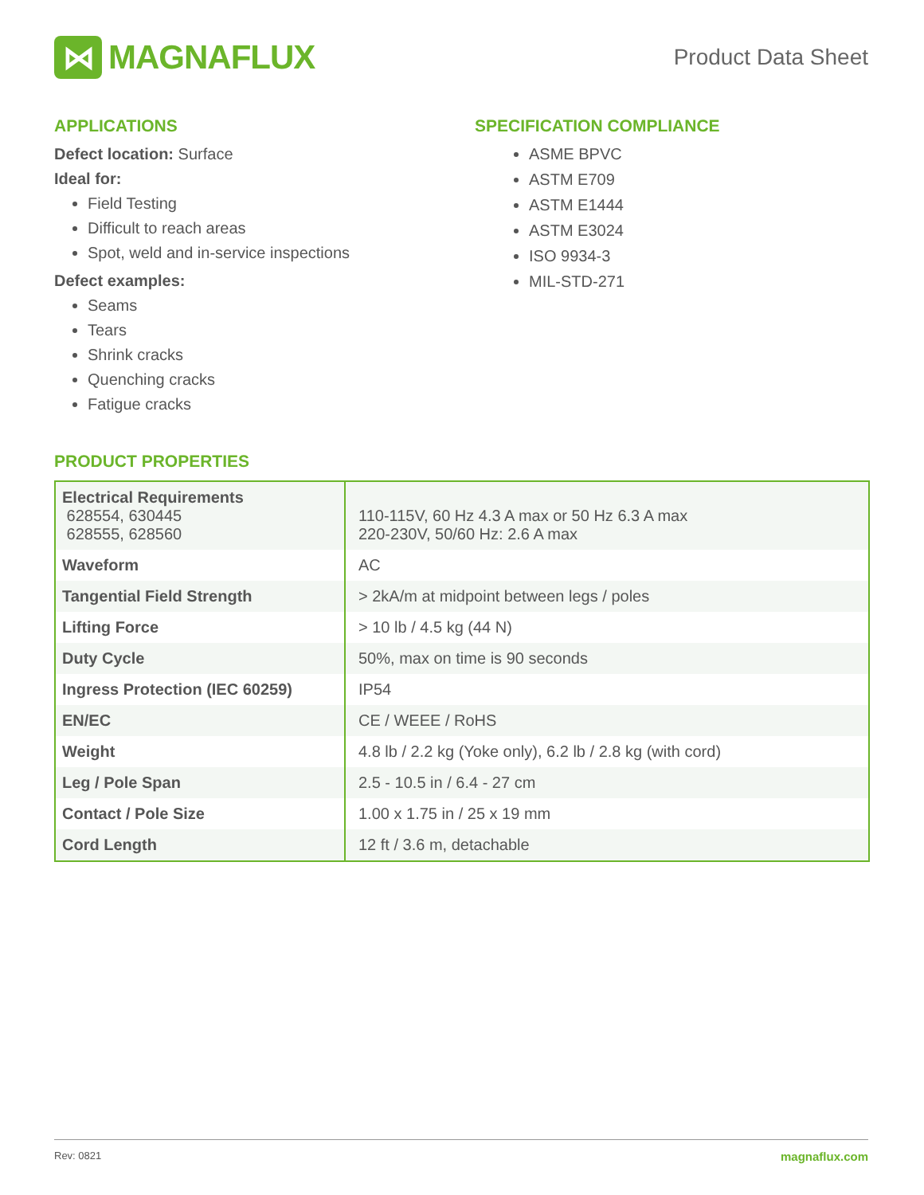⋈
MAGNAFLUX
Product Data Sheet
APPLICATIONS
Defect location: Surface
Ideal for:
Field Testing
Difficult to reach areas
Spot, weld and in-service inspections
Defect examples:
Seams
Tears
Shrink cracks
Quenching cracks
Fatigue cracks
SPECIFICATION COMPLIANCE
ASME BPVC
ASTM E709
ASTM E1444
ASTM E3024
ISO 9934-3
MIL-STD-271
PRODUCT PROPERTIES
| Electrical Requirements 628554, 630445 628555, 628560 | 110-115V, 60 Hz 4.3 A max or 50 Hz 6.3 A max 220-230V, 50/60 Hz: 2.6 A max |
| Waveform | AC |
| Tangential Field Strength | > 2kA/m at midpoint between legs / poles |
| Lifting Force | > 10 lb / 4.5 kg (44 N) |
| Duty Cycle | 50%, max on time is 90 seconds |
| Ingress Protection (IEC 60259) | IP54 |
| EN/EC | CE / WEEE / RoHS |
| Weight | 4.8 lb / 2.2 kg (Yoke only), 6.2 lb / 2.8 kg (with cord) |
| Leg / Pole Span | 2.5 - 10.5 in / 6.4 - 27 cm |
| Contact / Pole Size | 1.00 x 1.75 in / 25 x 19 mm |
| Cord Length | 12 ft / 3.6 m, detachable |
Rev: 0821 magnaflux.com